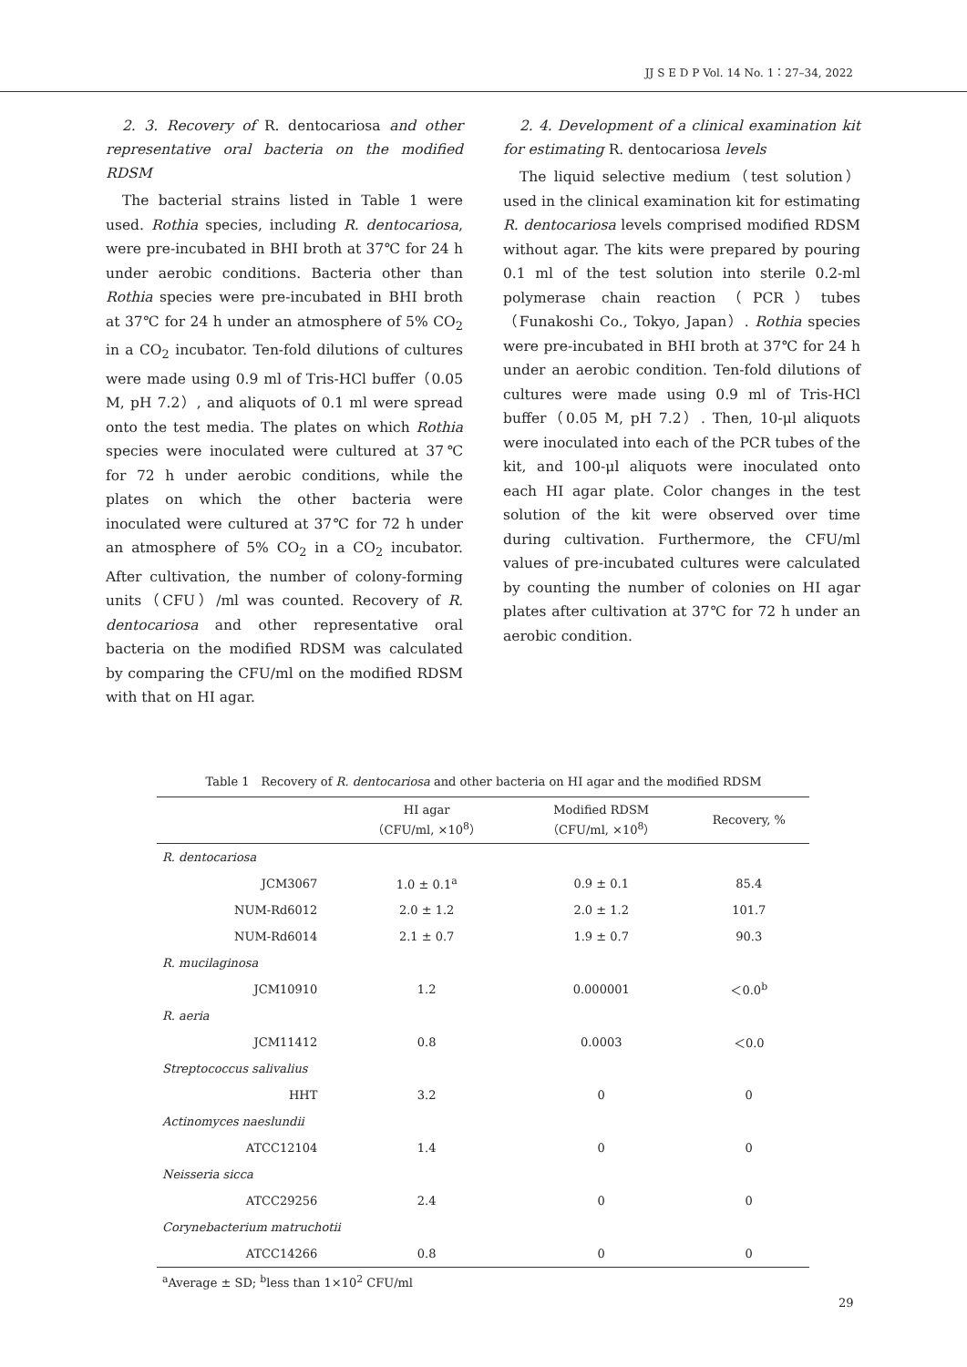JJ S E D P Vol. 14 No. 1：27–34, 2022
2. 3. Recovery of R. dentocariosa and other representative oral bacteria on the modified RDSM
The bacterial strains listed in Table 1 were used. Rothia species, including R. dentocariosa, were pre-incubated in BHI broth at 37℃ for 24 h under aerobic conditions. Bacteria other than Rothia species were pre-incubated in BHI broth at 37℃ for 24 h under an atmosphere of 5% CO<sub>2</sub> in a CO<sub>2</sub> incubator. Ten-fold dilutions of cultures were made using 0.9 ml of Tris-HCl buffer（0.05 M, pH 7.2）, and aliquots of 0.1 ml were spread onto the test media. The plates on which Rothia species were inoculated were cultured at 37℃ for 72 h under aerobic conditions, while the plates on which the other bacteria were inoculated were cultured at 37℃ for 72 h under an atmosphere of 5% CO<sub>2</sub> in a CO<sub>2</sub> incubator. After cultivation, the number of colony-forming units（CFU）/ml was counted. Recovery of R. dentocariosa and other representative oral bacteria on the modified RDSM was calculated by comparing the CFU/ml on the modified RDSM with that on HI agar.
2. 4. Development of a clinical examination kit for estimating R. dentocariosa levels
The liquid selective medium（test solution）used in the clinical examination kit for estimating R. dentocariosa levels comprised modified RDSM without agar. The kits were prepared by pouring 0.1 ml of the test solution into sterile 0.2-ml polymerase chain reaction（PCR）tubes（Funakoshi Co., Tokyo, Japan）. Rothia species were pre-incubated in BHI broth at 37℃ for 24 h under an aerobic condition. Ten-fold dilutions of cultures were made using 0.9 ml of Tris-HCl buffer（0.05 M, pH 7.2）. Then, 10-μl aliquots were inoculated into each of the PCR tubes of the kit, and 100-μl aliquots were inoculated onto each HI agar plate. Color changes in the test solution of the kit were observed over time during cultivation. Furthermore, the CFU/ml values of pre-incubated cultures were calculated by counting the number of colonies on HI agar plates after cultivation at 37℃ for 72 h under an aerobic condition.
Table 1　Recovery of R. dentocariosa and other bacteria on HI agar and the modified RDSM
| | | HI agar （CFU/ml, ×10<sup>8</sup>） | Modified RDSM （CFU/ml, ×10<sup>8</sup>） | Recovery, % |
| --- | --- | --- | --- | --- |
| R. dentocariosa | | | | |
| | JCM3067 | 1.0 ± 0.1<sup>a</sup> | 0.9 ± 0.1 | 85.4 |
| | NUM-Rd6012 | 2.0 ± 1.2 | 2.0 ± 1.2 | 101.7 |
| | NUM-Rd6014 | 2.1 ± 0.7 | 1.9 ± 0.7 | 90.3 |
| R. mucilaginosa | | | | |
| | JCM10910 | 1.2 | 0.000001 | ＜0.0<sup>b</sup> |
| R. aeria | | | | |
| | JCM11412 | 0.8 | 0.0003 | ＜0.0 |
| Streptococcus salivalius | | | | |
| | HHT | 3.2 | 0 | 0 |
| Actinomyces naeslundii | | | | |
| | ATCC12104 | 1.4 | 0 | 0 |
| Neisseria sicca | | | | |
| | ATCC29256 | 2.4 | 0 | 0 |
| Corynebacterium matruchotii | | | | |
| | ATCC14266 | 0.8 | 0 | 0 |
<sup>a</sup> Average ± SD; <sup>b</sup>less than 1×10<sup>2</sup> CFU/ml
29